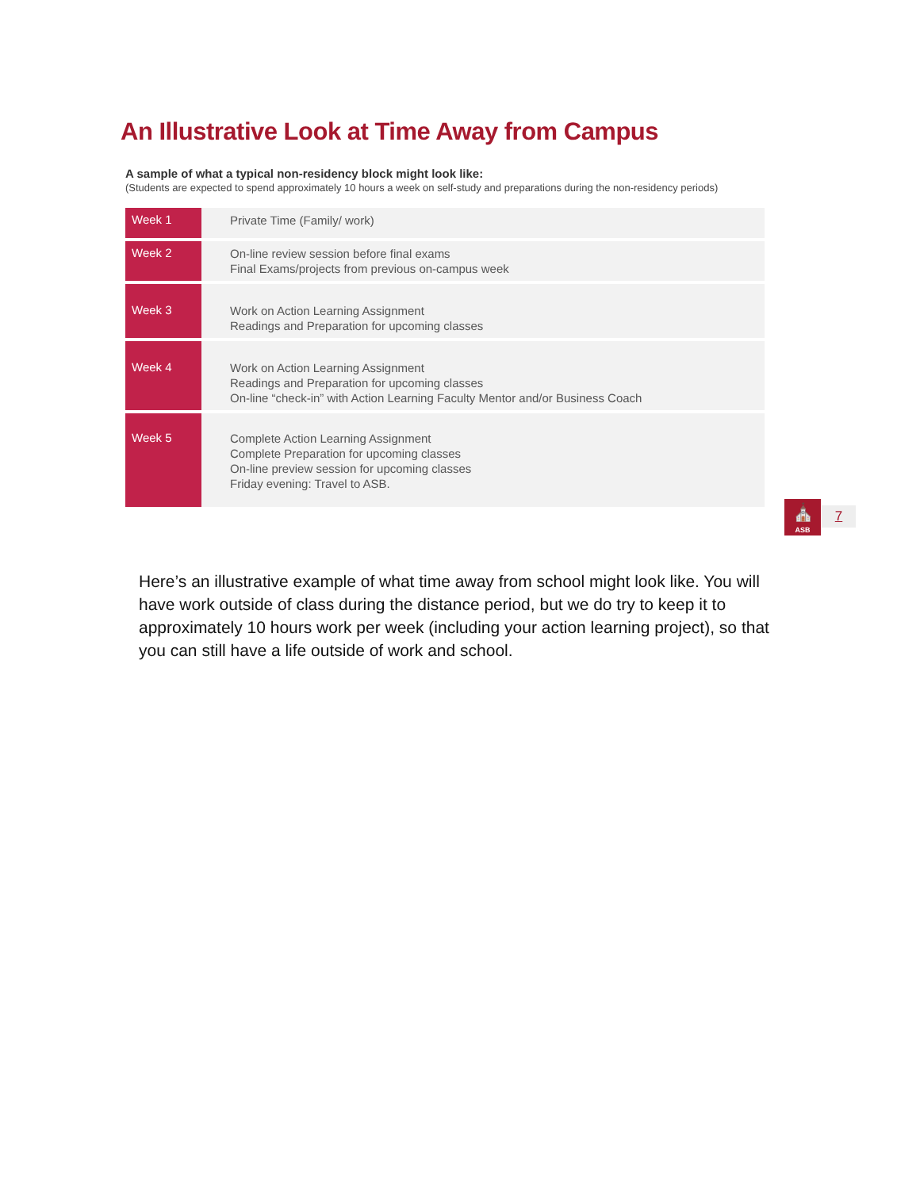An Illustrative Look at Time Away from Campus
A sample of what a typical non-residency block might look like:
(Students are expected to spend approximately 10 hours a week on self-study and preparations during the non-residency periods)
| Week 1 | Private Time (Family/ work) |
| Week 2 | On-line review session before final exams Final Exams/projects from previous on-campus week |
| Week 3 | Work on Action Learning Assignment Readings and Preparation for upcoming classes |
| Week 4 | Work on Action Learning Assignment Readings and Preparation for upcoming classes On-line “check-in” with Action Learning Faculty Mentor and/or Business Coach |
| Week 5 | Complete Action Learning Assignment Complete Preparation for upcoming classes On-line preview session for upcoming classes Friday evening: Travel to ASB. |
⛪
ASB
7
Here’s an illustrative example of what time away from school might look like. You will have work outside of class during the distance period, but we do try to keep it to approximately 10 hours work per week (including your action learning project), so that you can still have a life outside of work and school.